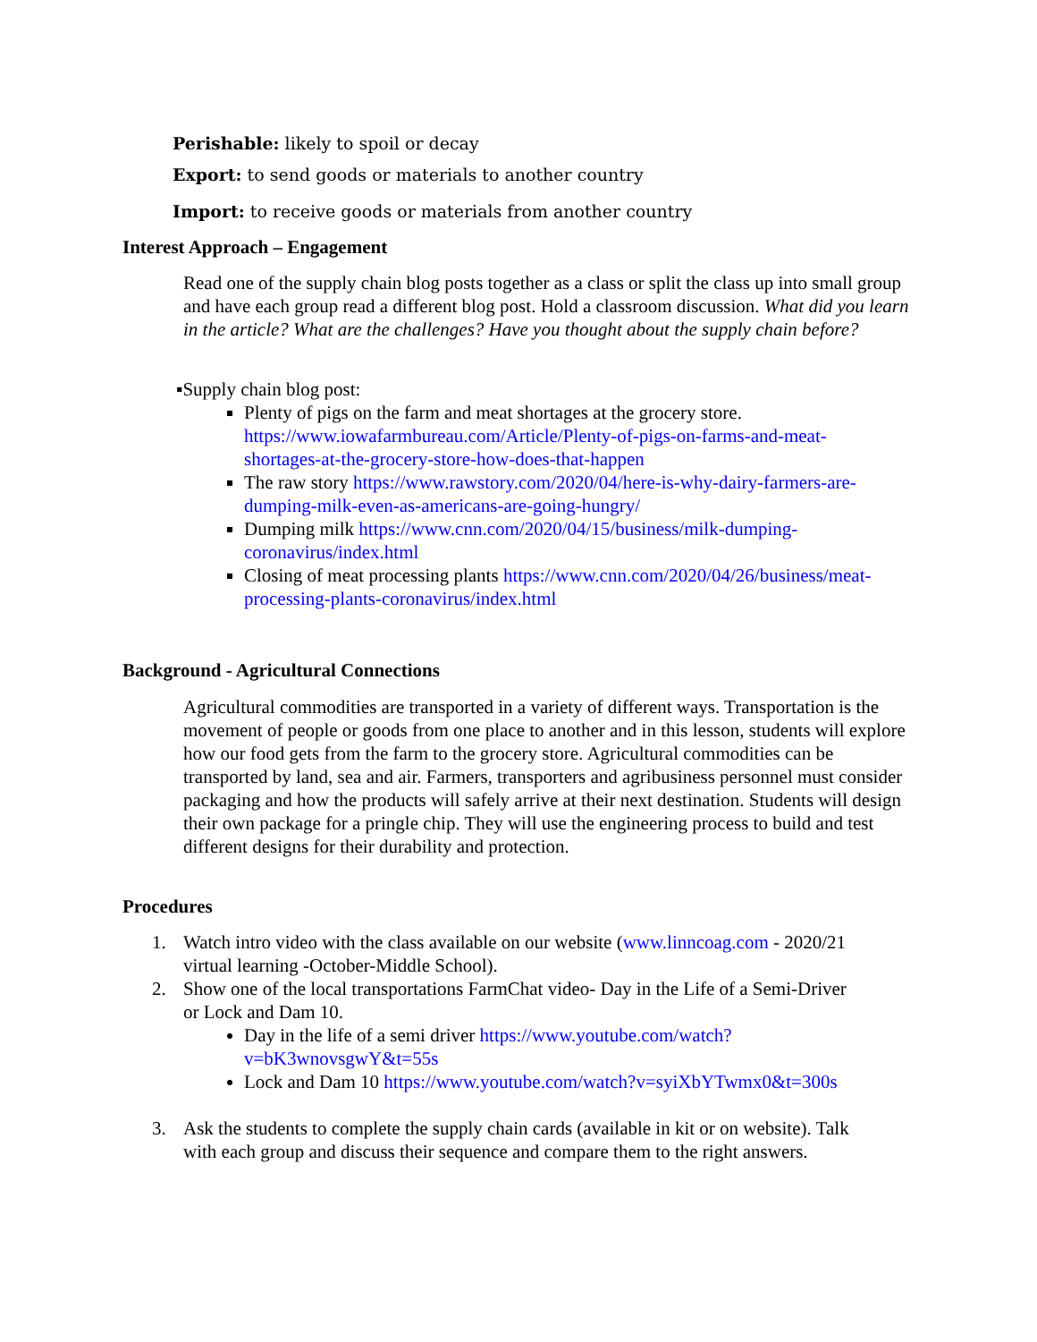Perishable: likely to spoil or decay
Export: to send goods or materials to another country
Import: to receive goods or materials from another country
Interest Approach – Engagement
Read one of the supply chain blog posts together as a class or split the class up into small group and have each group read a different blog post. Hold a classroom discussion. What did you learn in the article? What are the challenges? Have you thought about the supply chain before?
▪Supply chain blog post:
Plenty of pigs on the farm and meat shortages at the grocery store. https://www.iowafarmbureau.com/Article/Plenty-of-pigs-on-farms-and-meat-shortages-at-the-grocery-store-how-does-that-happen
The raw story https://www.rawstory.com/2020/04/here-is-why-dairy-farmers-are-dumping-milk-even-as-americans-are-going-hungry/
Dumping milk https://www.cnn.com/2020/04/15/business/milk-dumping-coronavirus/index.html
Closing of meat processing plants https://www.cnn.com/2020/04/26/business/meat-processing-plants-coronavirus/index.html
Background - Agricultural Connections
Agricultural commodities are transported in a variety of different ways. Transportation is the movement of people or goods from one place to another and in this lesson, students will explore how our food gets from the farm to the grocery store. Agricultural commodities can be transported by land, sea and air. Farmers, transporters and agribusiness personnel must consider packaging and how the products will safely arrive at their next destination. Students will design their own package for a pringle chip. They will use the engineering process to build and test different designs for their durability and protection.
Procedures
1. Watch intro video with the class available on our website (www.linncoag.com - 2020/21 virtual learning -October-Middle School).
2. Show one of the local transportations FarmChat video- Day in the Life of a Semi-Driver or Lock and Dam 10.
Day in the life of a semi driver https://www.youtube.com/watch?v=bK3wnovsgwY&t=55s
Lock and Dam 10 https://www.youtube.com/watch?v=syiXbYTwmx0&t=300s
3. Ask the students to complete the supply chain cards (available in kit or on website). Talk with each group and discuss their sequence and compare them to the right answers.